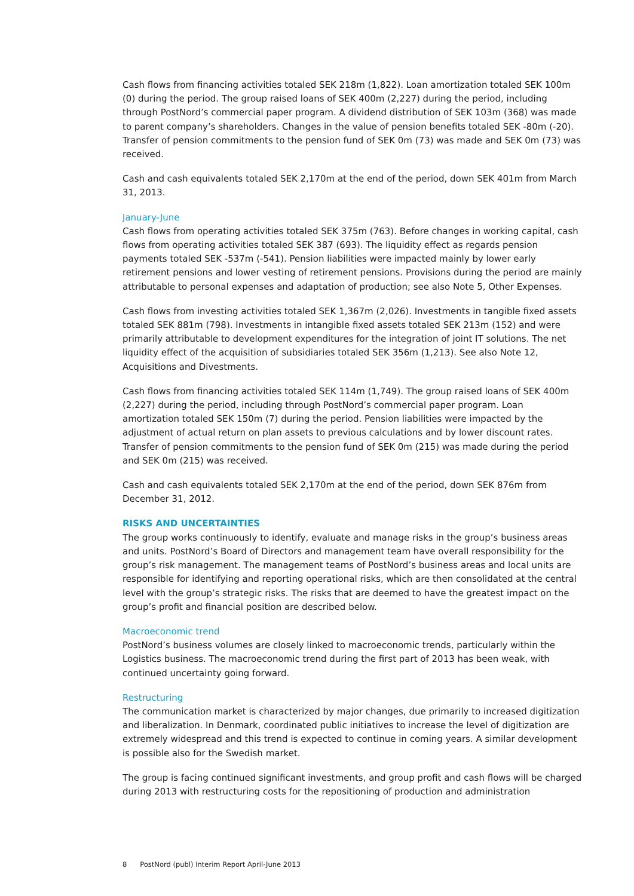Cash flows from financing activities totaled SEK 218m (1,822). Loan amortization totaled SEK 100m (0) during the period. The group raised loans of SEK 400m (2,227) during the period, including through PostNord’s commercial paper program. A dividend distribution of SEK 103m (368) was made to parent company’s shareholders. Changes in the value of pension benefits totaled SEK -80m (-20). Transfer of pension commitments to the pension fund of SEK 0m (73) was made and SEK 0m (73) was received.
Cash and cash equivalents totaled SEK 2,170m at the end of the period, down SEK 401m from March 31, 2013.
January-June
Cash flows from operating activities totaled SEK 375m (763). Before changes in working capital, cash flows from operating activities totaled SEK 387 (693). The liquidity effect as regards pension payments totaled SEK -537m (-541). Pension liabilities were impacted mainly by lower early retirement pensions and lower vesting of retirement pensions. Provisions during the period are mainly attributable to personal expenses and adaptation of production; see also Note 5, Other Expenses.
Cash flows from investing activities totaled SEK 1,367m (2,026). Investments in tangible fixed assets totaled SEK 881m (798). Investments in intangible fixed assets totaled SEK 213m (152) and were primarily attributable to development expenditures for the integration of joint IT solutions. The net liquidity effect of the acquisition of subsidiaries totaled SEK 356m (1,213). See also Note 12, Acquisitions and Divestments.
Cash flows from financing activities totaled SEK 114m (1,749). The group raised loans of SEK 400m (2,227) during the period, including through PostNord’s commercial paper program. Loan amortization totaled SEK 150m (7) during the period. Pension liabilities were impacted by the adjustment of actual return on plan assets to previous calculations and by lower discount rates. Transfer of pension commitments to the pension fund of SEK 0m (215) was made during the period and SEK 0m (215) was received.
Cash and cash equivalents totaled SEK 2,170m at the end of the period, down SEK 876m from December 31, 2012.
RISKS AND UNCERTAINTIES
The group works continuously to identify, evaluate and manage risks in the group’s business areas and units. PostNord’s Board of Directors and management team have overall responsibility for the group’s risk management. The management teams of PostNord’s business areas and local units are responsible for identifying and reporting operational risks, which are then consolidated at the central level with the group’s strategic risks. The risks that are deemed to have the greatest impact on the group’s profit and financial position are described below.
Macroeconomic trend
PostNord’s business volumes are closely linked to macroeconomic trends, particularly within the Logistics business. The macroeconomic trend during the first part of 2013 has been weak, with continued uncertainty going forward.
Restructuring
The communication market is characterized by major changes, due primarily to increased digitization and liberalization. In Denmark, coordinated public initiatives to increase the level of digitization are extremely widespread and this trend is expected to continue in coming years. A similar development is possible also for the Swedish market.
The group is facing continued significant investments, and group profit and cash flows will be charged during 2013 with restructuring costs for the repositioning of production and administration
8 PostNord (publ) Interim Report April-June 2013